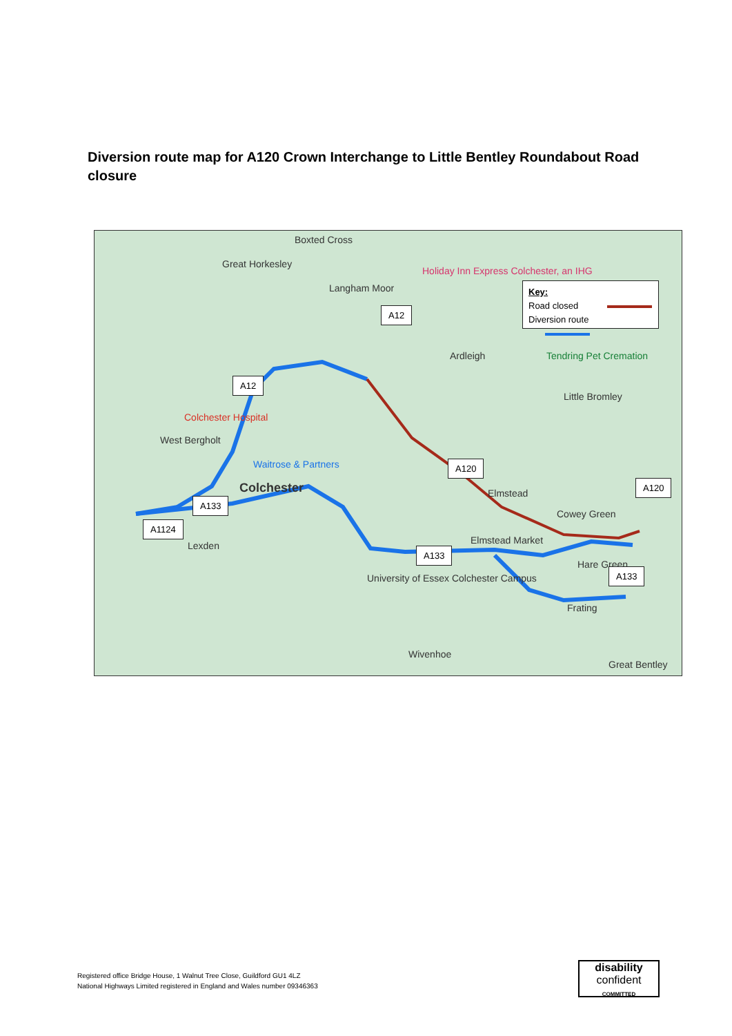Diversion route map for A120 Crown Interchange to Little Bentley Roundabout Road closure
Boxted Cross
Great Horkesley
Langham Moor
Holiday Inn Express Colchester, an IHG
Ardleigh Tendring Pet Cremation
Little Bromley
Colchester Hospital
West Bergholt
Waitrose & Partners
Colchester Elmstead
Cowey Green
Lexden Elmstead Market
Hare Green
University of Essex Colchester Campus
Frating
Wivenhoe
Great Bentley
A12
A12
A120
A120
A133
A1124
A133
A133
Key:
Road closed
Diversion route
Registered office Bridge House, 1 Walnut Tree Close, Guildford GU1 4LZ
National Highways Limited registered in England and Wales number 09346363
disability
confident
COMMITTED